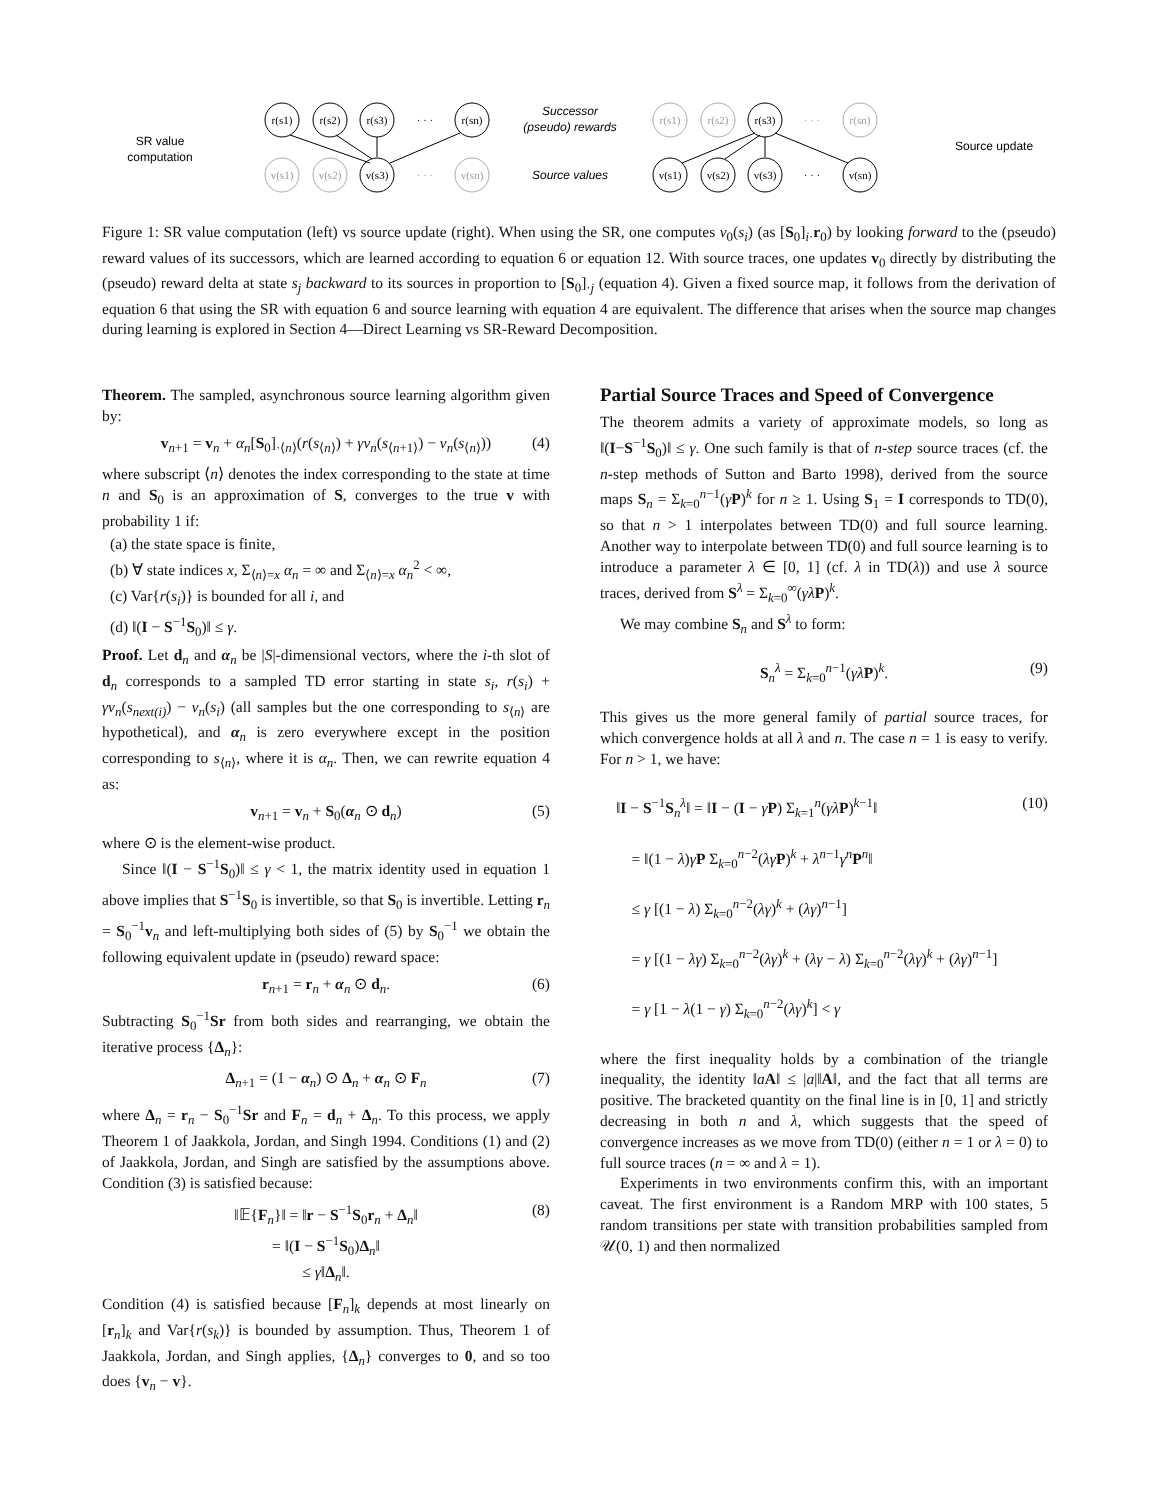SR value
computation
r(s1)
r(s2)
r(s3)
· · ·
r(sn)
v(s3)
v(s1)
v(s2)
· · ·
v(sn)
Successor
(pseudo) rewards
Source values
r(s1)
r(s2)
r(s3)
· · ·
r(sn)
v(s1)
v(s2)
v(s3)
· · ·
v(sn)
Source update
Figure 1: SR value computation (left) vs source update (right). When using the SR, one computes v<sub>0</sub>(s<sub>i</sub>) (as [S<sub>0</sub>]<sub>i·</sub>r<sub>0</sub>) by looking forward to the (pseudo) reward values of its successors, which are learned according to equation 6 or equation 12. With source traces, one updates v<sub>0</sub> directly by distributing the (pseudo) reward delta at state s<sub>j</sub> backward to its sources in proportion to [S<sub>0</sub>]<sub>·j</sub> (equation 4). Given a fixed source map, it follows from the derivation of equation 6 that using the SR with equation 6 and source learning with equation 4 are equivalent. The difference that arises when the source map changes during learning is explored in Section 4—Direct Learning vs SR-Reward Decomposition.
Theorem. The sampled, asynchronous source learning algorithm given by:
v<sub>n+1</sub> = v<sub>n</sub> + α<sub>n</sub>[S<sub>0</sub>]<sub>·⟨n⟩</sub>(r(s<sub>⟨n⟩</sub>) + γv<sub>n</sub>(s<sub>⟨n+1⟩</sub>) − v<sub>n</sub>(s<sub>⟨n⟩</sub>)) (4)
where subscript ⟨n⟩ denotes the index corresponding to the state at time n and S<sub>0</sub> is an approximation of S, converges to the true v with probability 1 if:
(a) the state space is finite,
(b) ∀ state indices x, Σ<sub>⟨n⟩=x</sub> α<sub>n</sub> = ∞ and Σ<sub>⟨n⟩=x</sub> α<sub>n</sub><sup>2</sup> < ∞,
(c) Var{r(s<sub>i</sub>)} is bounded for all i, and
(d) ‖(I − S<sup>−1</sup>S<sub>0</sub>)‖ ≤ γ.
Proof. Let d<sub>n</sub> and α<sub>n</sub> be |S|-dimensional vectors, where the i-th slot of d<sub>n</sub> corresponds to a sampled TD error starting in state s<sub>i</sub>, r(s<sub>i</sub>) + γv<sub>n</sub>(s<sub>next(i)</sub>) − v<sub>n</sub>(s<sub>i</sub>) (all samples but the one corresponding to s<sub>⟨n⟩</sub> are hypothetical), and α<sub>n</sub> is zero everywhere except in the position corresponding to s<sub>⟨n⟩</sub>, where it is α<sub>n</sub>. Then, we can rewrite equation 4 as:
v<sub>n+1</sub> = v<sub>n</sub> + S<sub>0</sub>(α<sub>n</sub> ⊙ d<sub>n</sub>) (5)
where ⊙ is the element-wise product.
Since ‖(I − S<sup>−1</sup>S<sub>0</sub>)‖ ≤ γ < 1, the matrix identity used in equation 1 above implies that S<sup>−1</sup>S<sub>0</sub> is invertible, so that S<sub>0</sub> is invertible. Letting r<sub>n</sub> = S<sub>0</sub><sup>−1</sup>v<sub>n</sub> and left-multiplying both sides of (5) by S<sub>0</sub><sup>−1</sup> we obtain the following equivalent update in (pseudo) reward space:
r<sub>n+1</sub> = r<sub>n</sub> + α<sub>n</sub> ⊙ d<sub>n</sub>. (6)
Subtracting S<sub>0</sub><sup>−1</sup>Sr from both sides and rearranging, we obtain the iterative process {Δ<sub>n</sub>}:
Δ<sub>n+1</sub> = (1 − α<sub>n</sub>) ⊙ Δ<sub>n</sub> + α<sub>n</sub> ⊙ F<sub>n</sub> (7)
where Δ<sub>n</sub> = r<sub>n</sub> − S<sub>0</sub><sup>−1</sup>Sr and F<sub>n</sub> = d<sub>n</sub> + Δ<sub>n</sub>. To this process, we apply Theorem 1 of Jaakkola, Jordan, and Singh 1994. Conditions (1) and (2) of Jaakkola, Jordan, and Singh are satisfied by the assumptions above. Condition (3) is satisfied because:
‖𝔼{F<sub>n</sub>}‖ = ‖r − S<sup>−1</sup>S<sub>0</sub>r<sub>n</sub> + Δ<sub>n</sub>‖
= ‖(I − S<sup>−1</sup>S<sub>0</sub>)Δ<sub>n</sub>‖
(8)
≤ γ‖Δ<sub>n</sub>‖.
Condition (4) is satisfied because [F<sub>n</sub>]<sub>k</sub> depends at most linearly on [r<sub>n</sub>]<sub>k</sub> and Var{r(s<sub>k</sub>)} is bounded by assumption. Thus, Theorem 1 of Jaakkola, Jordan, and Singh applies, {Δ<sub>n</sub>} converges to 0, and so too does {v<sub>n</sub> − v}.
Partial Source Traces and Speed of Convergence
The theorem admits a variety of approximate models, so long as ‖(I−S<sup>−1</sup>S<sub>0</sub>)‖ ≤ γ. One such family is that of n-step source traces (cf. the n-step methods of Sutton and Barto 1998), derived from the source maps S<sub>n</sub> = Σ<sub>k=0</sub><sup>n−1</sup>(γP)<sup>k</sup> for n ≥ 1. Using S<sub>1</sub> = I corresponds to TD(0), so that n > 1 interpolates between TD(0) and full source learning. Another way to interpolate between TD(0) and full source learning is to introduce a parameter λ ∈ [0, 1] (cf. λ in TD(λ)) and use λ source traces, derived from S<sup>λ</sup> = Σ<sub>k=0</sub><sup>∞</sup>(γλ P)<sup>k</sup>.
We may combine S<sub>n</sub> and S<sup>λ</sup> to form:
S<sub>n</sub><sup>λ</sup> = Σ<sub>k=0</sub><sup>n−1</sup>(γλ P)<sup>k</sup>. (9)
This gives us the more general family of partial source traces, for which convergence holds at all λ and n. The case n = 1 is easy to verify. For n > 1, we have:
‖I − S<sup>−1</sup>S<sub>n</sub><sup>λ</sup>‖ = ‖I − (I − γP) Σ<sub>k=1</sub><sup>n</sup>(γλ P)<sup>k−1</sup>‖
= ‖(1 − λ)γP Σ<sub>k=0</sub><sup>n−2</sup>(λγ P)<sup>k</sup> + λ<sup>n−1</sup>γ<sup>n</sup>P<sup>n</sup>‖
≤ γ [(1 − λ) Σ<sub>k=0</sub><sup>n−2</sup>(λγ)<sup>k</sup> + (λγ)<sup>n−1</sup>]
(10)
= γ [(1 − λγ) Σ<sub>k=0</sub><sup>n−2</sup>(λγ)<sup>k</sup> + (λγ − λ) Σ<sub>k=0</sub><sup>n−2</sup>(λγ)<sup>k</sup> + (λγ)<sup>n−1</sup>]
= γ [1 − λ(1 − γ) Σ<sub>k=0</sub><sup>n−2</sup>(λγ)<sup>k</sup>] < γ
where the first inequality holds by a combination of the triangle inequality, the identity ‖aA‖ ≤ |a|‖A‖, and the fact that all terms are positive. The bracketed quantity on the final line is in [0, 1] and strictly decreasing in both n and λ, which suggests that the speed of convergence increases as we move from TD(0) (either n = 1 or λ = 0) to full source traces (n = ∞ and λ = 1).
Experiments in two environments confirm this, with an important caveat. The first environment is a Random MRP with 100 states, 5 random transitions per state with transition probabilities sampled from 𝒰(0, 1) and then normalized